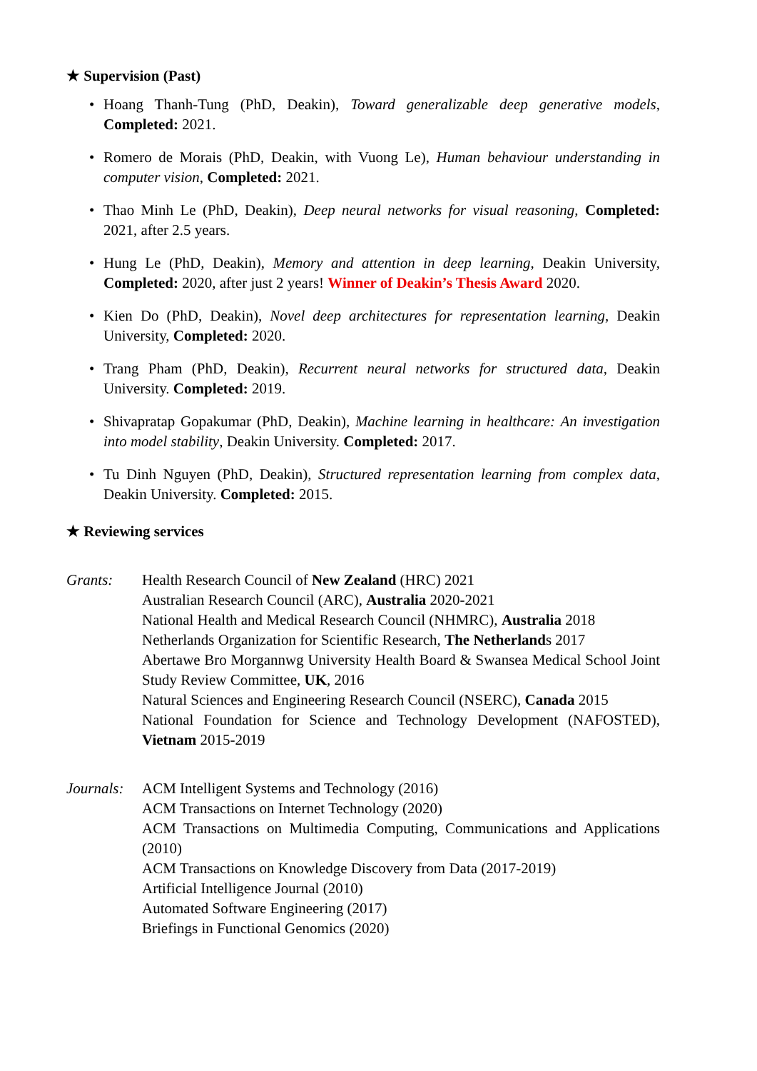★ Supervision (Past)
• Hoang Thanh-Tung (PhD, Deakin), Toward generalizable deep generative models, Completed: 2021.
• Romero de Morais (PhD, Deakin, with Vuong Le), Human behaviour understanding in computer vision, Completed: 2021.
• Thao Minh Le (PhD, Deakin), Deep neural networks for visual reasoning, Completed: 2021, after 2.5 years.
• Hung Le (PhD, Deakin), Memory and attention in deep learning, Deakin University, Completed: 2020, after just 2 years! Winner of Deakin’s Thesis Award 2020.
• Kien Do (PhD, Deakin), Novel deep architectures for representation learning, Deakin University, Completed: 2020.
• Trang Pham (PhD, Deakin), Recurrent neural networks for structured data, Deakin University. Completed: 2019.
• Shivapratap Gopakumar (PhD, Deakin), Machine learning in healthcare: An investigation into model stability, Deakin University. Completed: 2017.
• Tu Dinh Nguyen (PhD, Deakin), Structured representation learning from complex data, Deakin University. Completed: 2015.
★ Reviewing services
Grants: Health Research Council of New Zealand (HRC) 2021
Australian Research Council (ARC), Australia 2020-2021
National Health and Medical Research Council (NHMRC), Australia 2018
Netherlands Organization for Scientific Research, The Netherlands 2017
Abertawe Bro Morgannwg University Health Board & Swansea Medical School Joint Study Review Committee, UK, 2016
Natural Sciences and Engineering Research Council (NSERC), Canada 2015
National Foundation for Science and Technology Development (NAFOSTED), Vietnam 2015-2019
Journals:
ACM Intelligent Systems and Technology (2016)
ACM Transactions on Internet Technology (2020)
ACM Transactions on Multimedia Computing, Communications and Applications (2010)
ACM Transactions on Knowledge Discovery from Data (2017-2019)
Artificial Intelligence Journal (2010)
Automated Software Engineering (2017)
Briefings in Functional Genomics (2020)